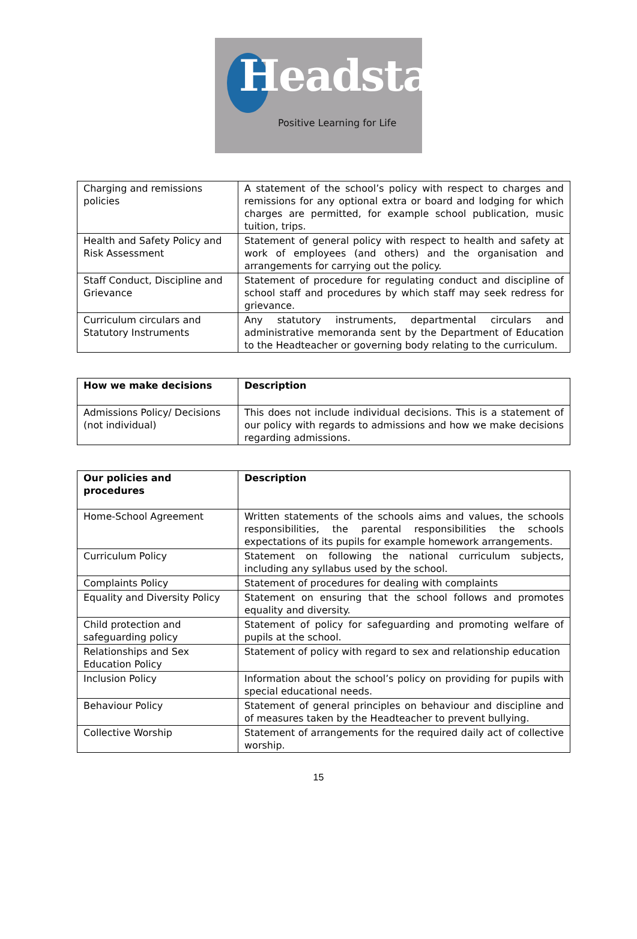Headstart
Positive Learning for Life
| Charging and remissions policies | A statement of the school’s policy with respect to charges and remissions for any optional extra or board and lodging for which charges are permitted, for example school publication, music tuition, trips. |
| Health and Safety Policy and Risk Assessment | Statement of general policy with respect to health and safety at work of employees (and others) and the organisation and arrangements for carrying out the policy. |
| Staff Conduct, Discipline and Grievance | Statement of procedure for regulating conduct and discipline of school staff and procedures by which staff may seek redress for grievance. |
| Curriculum circulars and Statutory Instruments | Any statutory instruments, departmental circulars and administrative memoranda sent by the Department of Education to the Headteacher or governing body relating to the curriculum. |
| How we make decisions | Description |
| --- | --- |
| Admissions Policy/ Decisions (not individual) | This does not include individual decisions. This is a statement of our policy with regards to admissions and how we make decisions regarding admissions. |
| Our policies and procedures | Description |
| --- | --- |
| Home-School Agreement | Written statements of the schools aims and values, the schools responsibilities, the parental responsibilities the schools expectations of its pupils for example homework arrangements. |
| Curriculum Policy | Statement on following the national curriculum subjects, including any syllabus used by the school. |
| Complaints Policy | Statement of procedures for dealing with complaints |
| Equality and Diversity Policy | Statement on ensuring that the school follows and promotes equality and diversity. |
| Child protection and safeguarding policy | Statement of policy for safeguarding and promoting welfare of pupils at the school. |
| Relationships and Sex Education Policy | Statement of policy with regard to sex and relationship education |
| Inclusion Policy | Information about the school’s policy on providing for pupils with special educational needs. |
| Behaviour Policy | Statement of general principles on behaviour and discipline and of measures taken by the Headteacher to prevent bullying. |
| Collective Worship | Statement of arrangements for the required daily act of collective worship. |
15